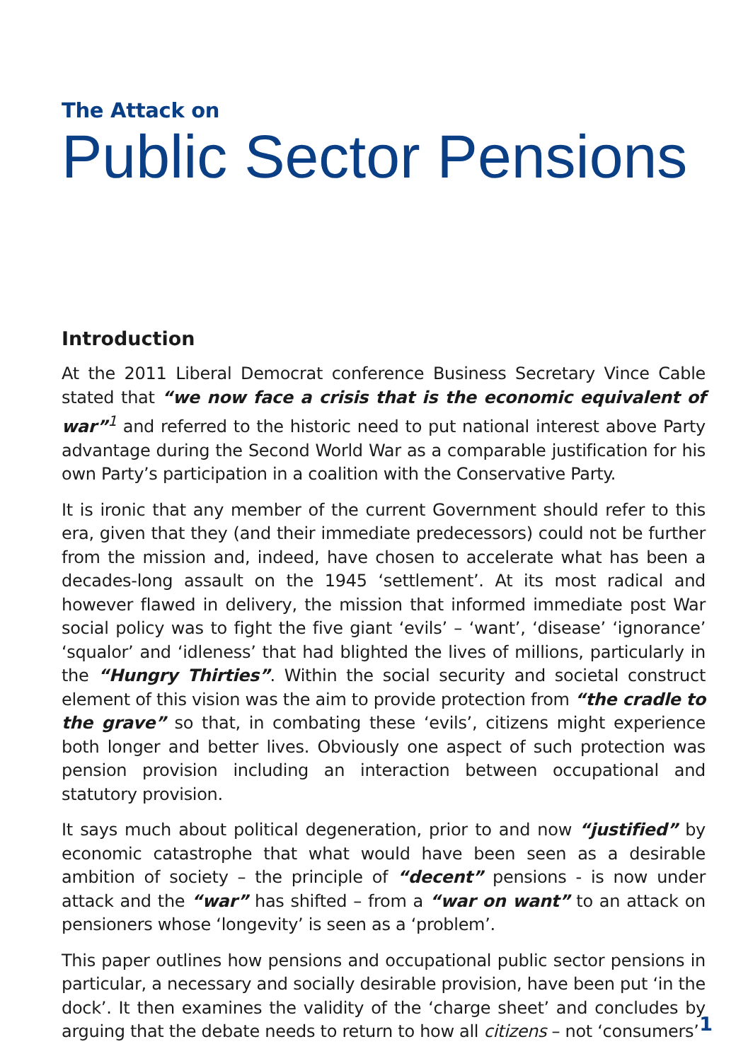The Attack on
Public Sector Pensions
Introduction
At the 2011 Liberal Democrat conference Business Secretary Vince Cable stated that “we now face a crisis that is the economic equivalent of war”<sup>1</sup> and referred to the historic need to put national interest above Party advantage during the Second World War as a comparable justification for his own Party’s participation in a coalition with the Conservative Party.
It is ironic that any member of the current Government should refer to this era, given that they (and their immediate predecessors) could not be further from the mission and, indeed, have chosen to accelerate what has been a decades-long assault on the 1945 ‘settlement’. At its most radical and however flawed in delivery, the mission that informed immediate post War social policy was to fight the five giant ‘evils’ – ‘want’, ‘disease’ ‘ignorance’ ‘squalor’ and ‘idleness’ that had blighted the lives of millions, particularly in the “Hungry Thirties”. Within the social security and societal construct element of this vision was the aim to provide protection from “the cradle to the grave” so that, in combating these ‘evils’, citizens might experience both longer and better lives. Obviously one aspect of such protection was pension provision including an interaction between occupational and statutory provision.
It says much about political degeneration, prior to and now “justified” by economic catastrophe that what would have been seen as a desirable ambition of society – the principle of “decent” pensions - is now under attack and the “war” has shifted – from a “war on want” to an attack on pensioners whose ‘longevity’ is seen as a ‘problem’.
This paper outlines how pensions and occupational public sector pensions in particular, a necessary and socially desirable provision, have been put ‘in the dock’. It then examines the validity of the ‘charge sheet’ and concludes by arguing that the debate needs to return to how all citizens – not ‘consumers’
1